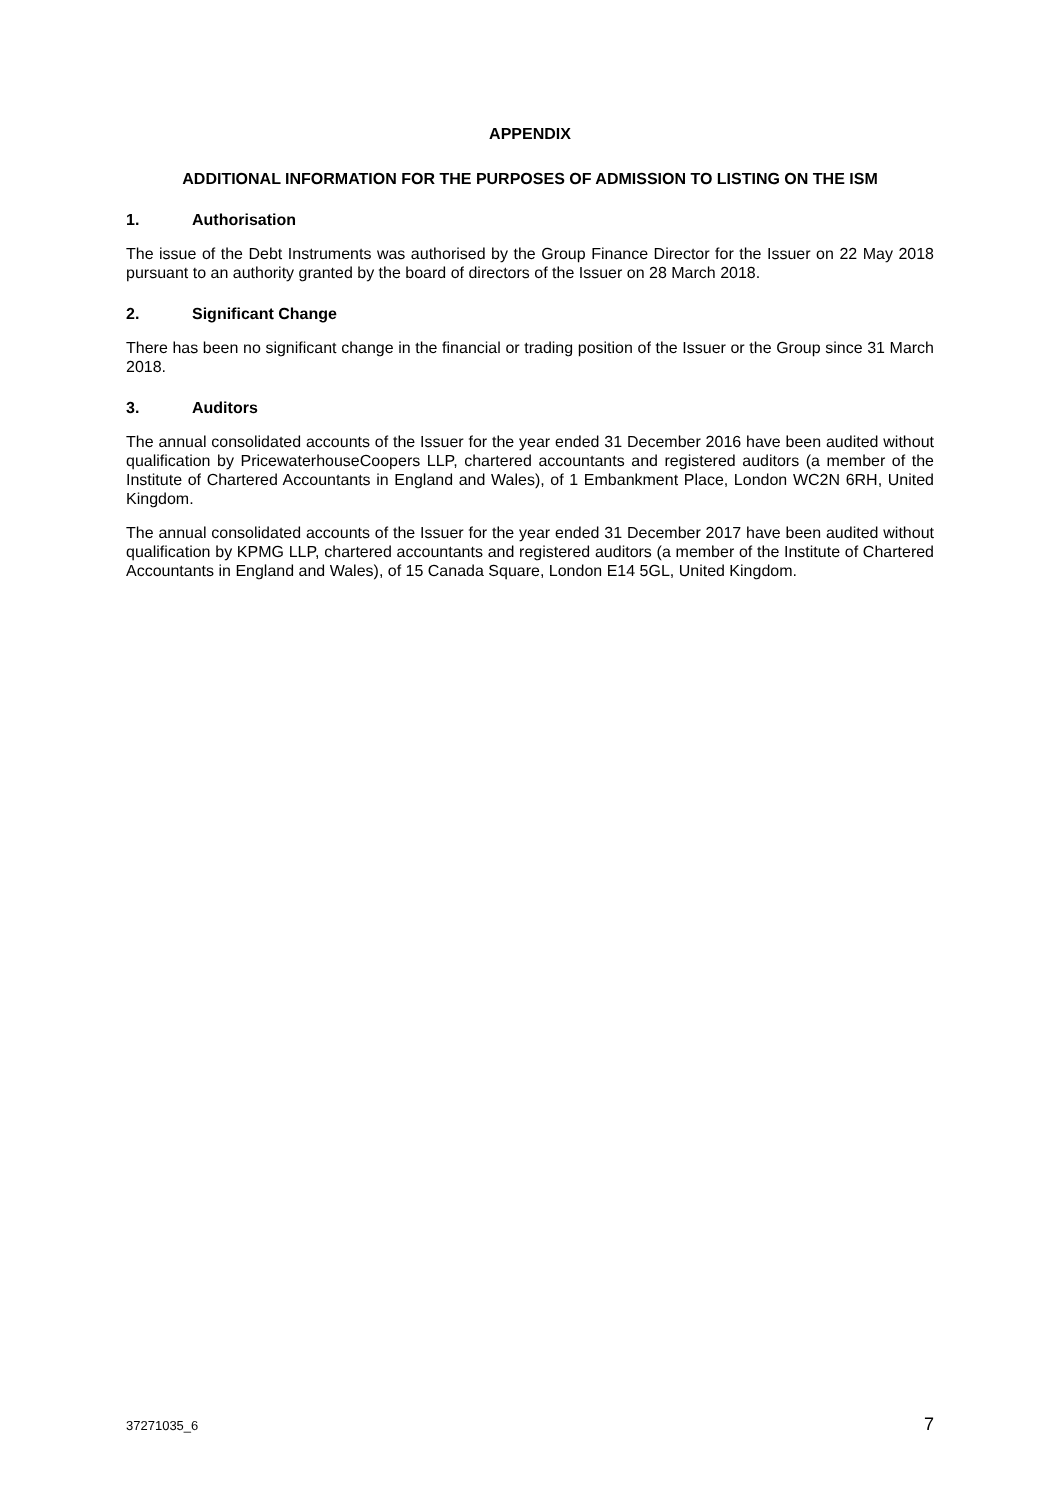APPENDIX
ADDITIONAL INFORMATION FOR THE PURPOSES OF ADMISSION TO LISTING ON THE ISM
1. Authorisation
The issue of the Debt Instruments was authorised by the Group Finance Director for the Issuer on 22 May 2018 pursuant to an authority granted by the board of directors of the Issuer on 28 March 2018.
2. Significant Change
There has been no significant change in the financial or trading position of the Issuer or the Group since 31 March 2018.
3. Auditors
The annual consolidated accounts of the Issuer for the year ended 31 December 2016 have been audited without qualification by PricewaterhouseCoopers LLP, chartered accountants and registered auditors (a member of the Institute of Chartered Accountants in England and Wales), of 1 Embankment Place, London WC2N 6RH, United Kingdom.
The annual consolidated accounts of the Issuer for the year ended 31 December 2017 have been audited without qualification by KPMG LLP, chartered accountants and registered auditors (a member of the Institute of Chartered Accountants in England and Wales), of 15 Canada Square, London E14 5GL, United Kingdom.
37271035_6 7